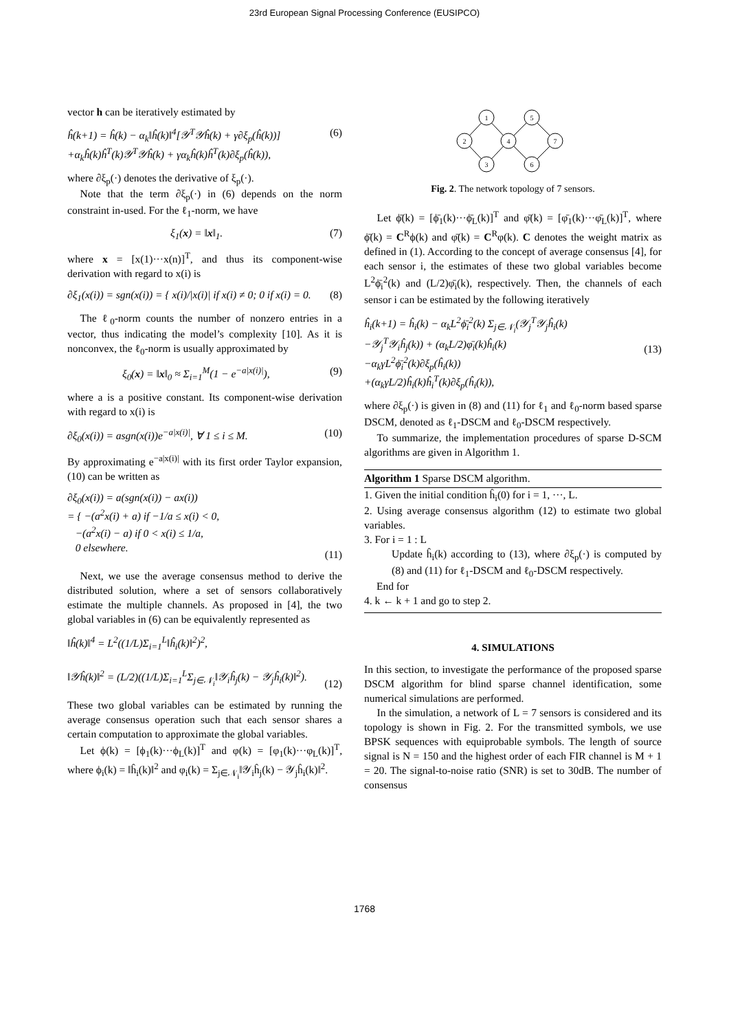23rd European Signal Processing Conference (EUSIPCO)
vector h can be iteratively estimated by
ĥ(k+1) = ĥ(k) − α<sub>k</sub>‖ĥ(k)‖<sup>4</sup>[𝒴<sup>T</sup>𝒴ĥ(k) + γ∂ξ<sub>p</sub>(ĥ(k))]
+α<sub>k</sub>ĥ(k)ĥ<sup>T</sup>(k)𝒴<sup>T</sup>𝒴ĥ(k) + γα<sub>k</sub>ĥ(k)ĥ<sup>T</sup>(k)∂ξ<sub>p</sub>(ĥ(k)), (6)
where ∂ξ<sub>p</sub>(·) denotes the derivative of ξ<sub>p</sub>(·).
Note that the term ∂ξ<sub>p</sub>(·) in (6) depends on the norm constraint in-used. For the ℓ<sub>1</sub>-norm, we have
ξ<sub>1</sub>(x) = ‖x‖<sub>1</sub>. (7)
where x = [x(1)···x(n)]<sup>T</sup>, and thus its component-wise derivation with regard to x(i) is
∂ξ<sub>1</sub>(x(i)) = sgn(x(i)) = { x(i)/|x(i)| if x(i) ≠ 0; 0 if x(i) = 0. (8)
The ℓ<sub>0</sub>-norm counts the number of nonzero entries in a vector, thus indicating the model’s complexity [10]. As it is nonconvex, the ℓ<sub>0</sub>-norm is usually approximated by
ξ<sub>0</sub>(x) = ‖x‖<sub>0</sub> ≈ Σ<sub>i=1</sub><sup>M</sup>(1 − e<sup>−a|x(i)|</sup>), (9)
where a is a positive constant. Its component-wise derivation with regard to x(i) is
∂ξ<sub>0</sub>(x(i)) = asgn(x(i))e<sup>−a|x(i)|</sup>, ∀ 1 ≤ i ≤ M. (10)
By approximating e<sup>−a|x(i)|</sup> with its first order Taylor expansion, (10) can be written as
∂ξ<sub>0</sub>(x(i)) = a(sgn(x(i)) − ax(i))
= { −(a<sup>2</sup>x(i) + a) if −1/a ≤ x(i) < 0,
−(a<sup>2</sup>x(i) − a) if 0 < x(i) ≤ 1/a,
0 elsewhere.
(11)
Next, we use the average consensus method to derive the distributed solution, where a set of sensors collaboratively estimate the multiple channels. As proposed in [4], the two global variables in (6) can be equivalently represented as
‖ĥ(k)‖<sup>4</sup> = L<sup>2</sup>((1/L)Σ<sub>i=1</sub><sup>L</sup>‖ĥ<sub>i</sub>(k)‖<sup>2</sup>)<sup>2</sup>,
‖𝒴ĥ(k)‖<sup>2</sup> = (L/2)((1/L)Σ<sub>i=1</sub><sup>L</sup>Σ<sub>j∈𝒩<sub>i</sub></sub>‖𝒴<sub>i</sub>ĥ<sub>j</sub>(k) − 𝒴<sub>j</sub>ĥ<sub>i</sub>(k)‖<sup>2</sup>).
(12)
These two global variables can be estimated by running the average consensus operation such that each sensor shares a certain computation to approximate the global variables.
Let ϕ(k) = [ϕ<sub>1</sub>(k)···ϕ<sub>L</sub>(k)]<sup>T</sup> and φ(k) = [φ<sub>1</sub>(k)···φ<sub>L</sub>(k)]<sup>T</sup>, where ϕ<sub>i</sub>(k) = ‖ĥ<sub>i</sub>(k)‖<sup>2</sup> and φ<sub>i</sub>(k) = Σ<sub>j∈𝒩<sub>i</sub></sub>‖𝒴<sub>i</sub>ĥ<sub>j</sub>(k) − 𝒴<sub>j</sub>ĥ<sub>i</sub>(k)‖<sup>2</sup>.
1
2
3
4
5
6
7
Fig. 2. The network topology of 7 sensors.
Let ϕ̄(k) = [ϕ̄<sub>1</sub>(k)···ϕ̄<sub>L</sub>(k)]<sup>T</sup> and φ̄(k) = [φ̄<sub>1</sub>(k)···φ̄<sub>L</sub>(k)]<sup>T</sup>, where ϕ̄(k) = C<sup>R</sup>ϕ(k) and φ̄(k) = C<sup>R</sup>φ(k). C denotes the weight matrix as defined in (1). According to the concept of average consensus [4], for each sensor i, the estimates of these two global variables become L<sup>2</sup>ϕ̄<sub>i</sub><sup>2</sup>(k) and (L/2)φ̄<sub>i</sub>(k), respectively. Then, the channels of each sensor i can be estimated by the following iteratively
ĥ<sub>i</sub>(k+1) = ĥ<sub>i</sub>(k) − α<sub>k</sub>L<sup>2</sup>ϕ̄<sub>i</sub><sup>2</sup>(k) Σ<sub>j∈𝒩<sub>i</sub></sub>(𝒴<sub>j</sub><sup>T</sup>𝒴<sub>j</sub>ĥ<sub>i</sub>(k)
−𝒴<sub>j</sub><sup>T</sup>𝒴<sub>i</sub>ĥ<sub>j</sub>(k)) + (α<sub>k</sub>L/2)φ̄<sub>i</sub>(k)ĥ<sub>i</sub>(k)
−α<sub>k</sub>γL<sup>2</sup>ϕ̄<sub>i</sub><sup>2</sup>(k)∂ξ<sub>p</sub>(ĥ<sub>i</sub>(k))
+(α<sub>k</sub>γL/2)ĥ<sub>i</sub>(k)ĥ<sub>i</sub><sup>T</sup>(k)∂ξ<sub>p</sub>(ĥ<sub>i</sub>(k)),
(13)
where ∂ξ<sub>p</sub>(·) is given in (8) and (11) for ℓ<sub>1</sub> and ℓ<sub>0</sub>-norm based sparse DSCM, denoted as ℓ<sub>1</sub>-DSCM and ℓ<sub>0</sub>-DSCM respectively.
To summarize, the implementation procedures of sparse D-SCM algorithms are given in Algorithm 1.
Algorithm 1 Sparse DSCM algorithm.
1. Given the initial condition ĥ<sub>i</sub>(0) for i = 1, ···, L.
2. Using average consensus algorithm (12) to estimate two global variables.
3. For i = 1 : L
Update ĥ<sub>i</sub>(k) according to (13), where ∂ξ<sub>p</sub>(·) is computed by (8) and (11) for ℓ<sub>1</sub>-DSCM and ℓ<sub>0</sub>-DSCM respectively.
End for
4. k ← k + 1 and go to step 2.
4. SIMULATIONS
In this section, to investigate the performance of the proposed sparse DSCM algorithm for blind sparse channel identification, some numerical simulations are performed.
In the simulation, a network of L = 7 sensors is considered and its topology is shown in Fig. 2. For the transmitted symbols, we use BPSK sequences with equiprobable symbols. The length of source signal is N = 150 and the highest order of each FIR channel is M + 1 = 20. The signal-to-noise ratio (SNR) is set to 30dB. The number of consensus
1768